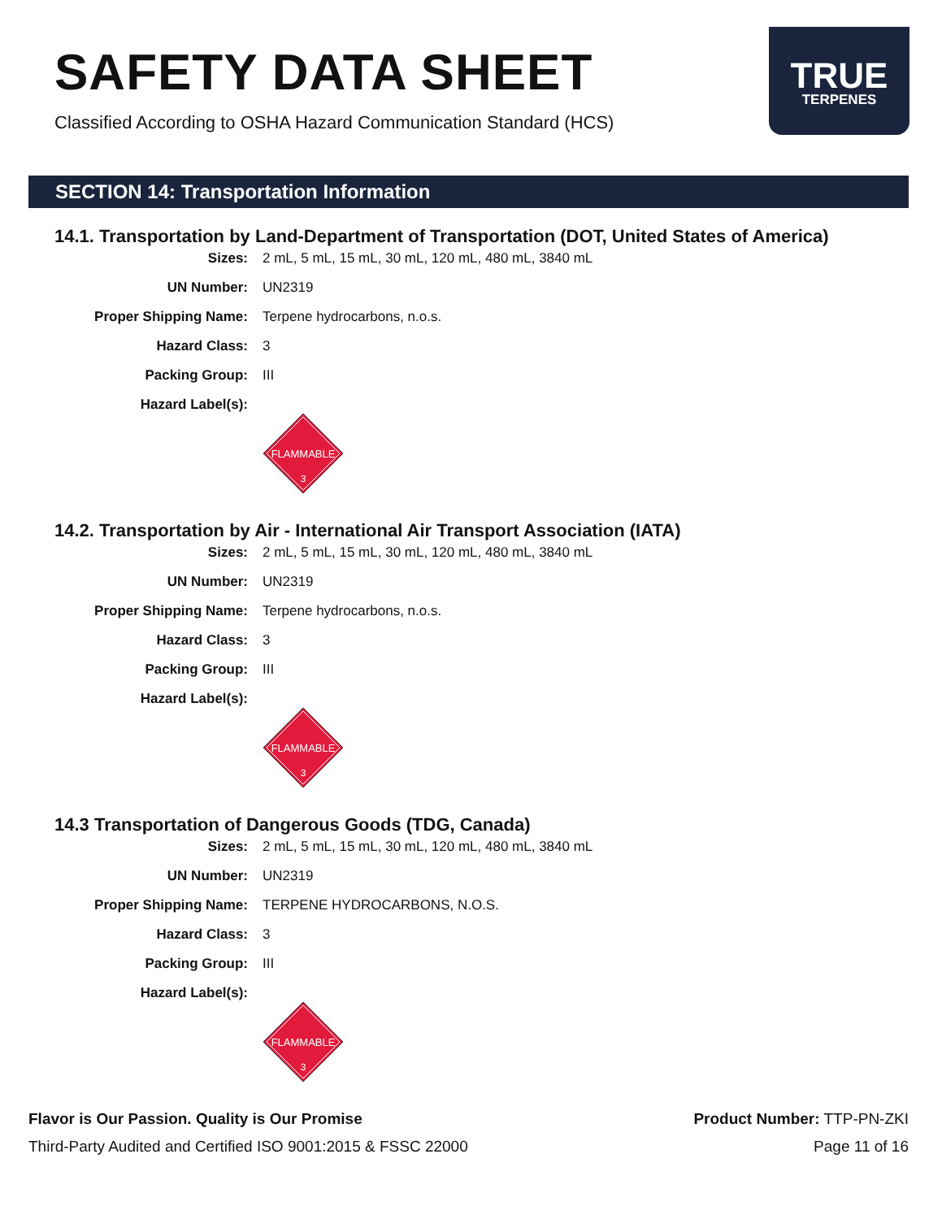SAFETY DATA SHEET
Classified According to OSHA Hazard Communication Standard (HCS)
TRUE
TERPENES
SECTION 14: Transportation Information
14.1. Transportation by Land-Department of Transportation (DOT, United States of America)
Sizes: 2 mL, 5 mL, 15 mL, 30 mL, 120 mL, 480 mL, 3840 mL
UN Number: UN2319
Proper Shipping Name: Terpene hydrocarbons, n.o.s.
Hazard Class: 3
Packing Group: III
Hazard Label(s):
FLAMMABLE
3
14.2. Transportation by Air - International Air Transport Association (IATA)
Sizes: 2 mL, 5 mL, 15 mL, 30 mL, 120 mL, 480 mL, 3840 mL
UN Number: UN2319
Proper Shipping Name: Terpene hydrocarbons, n.o.s.
Hazard Class: 3
Packing Group: III
Hazard Label(s):
FLAMMABLE
3
14.3 Transportation of Dangerous Goods (TDG, Canada)
Sizes: 2 mL, 5 mL, 15 mL, 30 mL, 120 mL, 480 mL, 3840 mL
UN Number: UN2319
Proper Shipping Name: TERPENE HYDROCARBONS, N.O.S.
Hazard Class: 3
Packing Group: III
Hazard Label(s):
FLAMMABLE
3
Flavor is Our Passion. Quality is Our Promise
Third-Party Audited and Certified ISO 9001:2015 & FSSC 22000
Product Number: TTP-PN-ZKI
Page 11 of 16